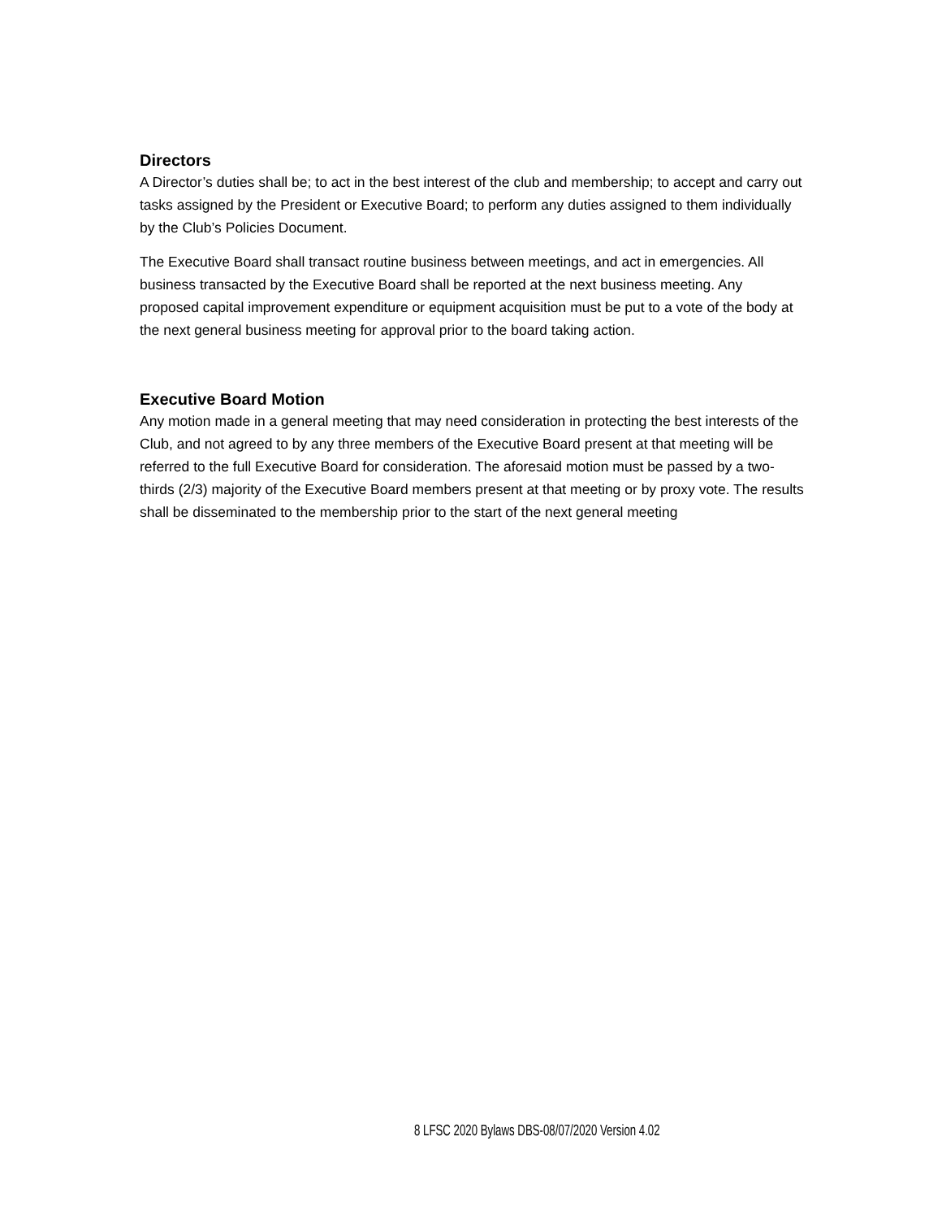Directors
A Director’s duties shall be; to act in the best interest of the club and membership; to accept and carry out tasks assigned by the President or Executive Board; to perform any duties assigned to them individually by the Club’s Policies Document.
The Executive Board shall transact routine business between meetings, and act in emergencies. All business transacted by the Executive Board shall be reported at the next business meeting. Any proposed capital improvement expenditure or equipment acquisition must be put to a vote of the body at the next general business meeting for approval prior to the board taking action.
Executive Board Motion
Any motion made in a general meeting that may need consideration in protecting the best interests of the Club, and not agreed to by any three members of the Executive Board present at that meeting will be referred to the full Executive Board for consideration. The aforesaid motion must be passed by a two-thirds (2/3) majority of the Executive Board members present at that meeting or by proxy vote. The results shall be disseminated to the membership prior to the start of the next general meeting
8 LFSC 2020 Bylaws DBS-08/07/2020 Version 4.02